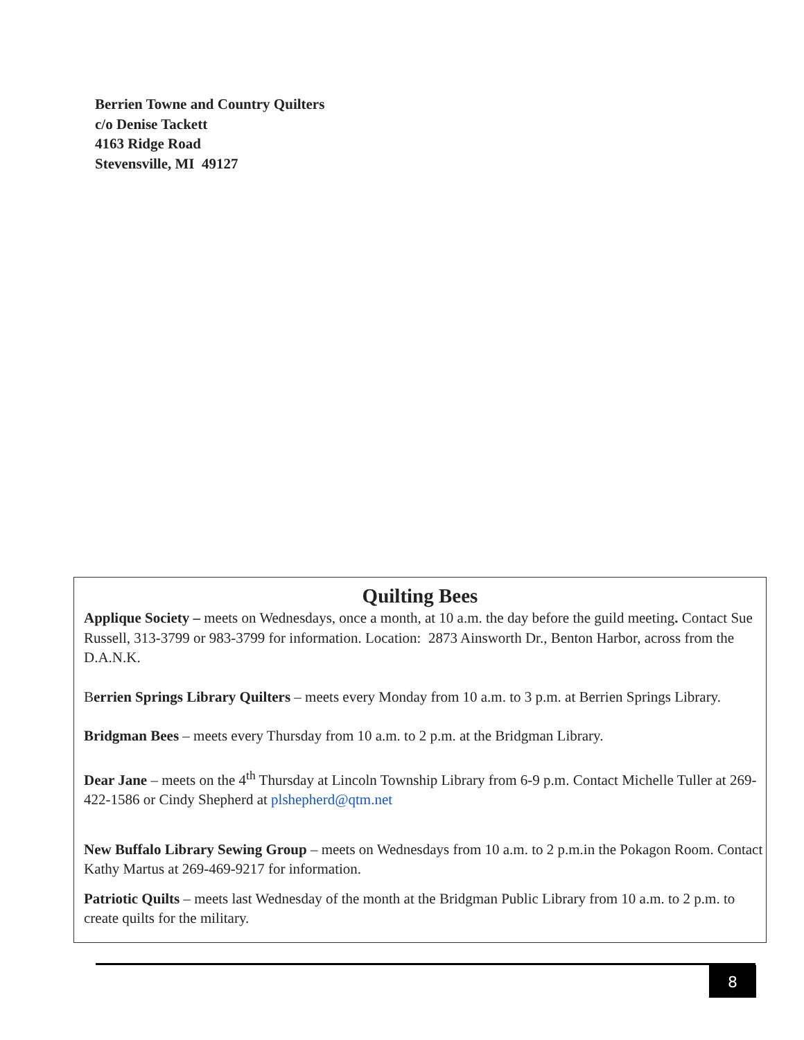Berrien Towne and Country Quilters
c/o Denise Tackett
4163 Ridge Road
Stevensville, MI 49127
Quilting Bees
Applique Society – meets on Wednesdays, once a month, at 10 a.m. the day before the guild meeting. Contact Sue Russell, 313-3799 or 983-3799 for information. Location: 2873 Ainsworth Dr., Benton Harbor, across from the D.A.N.K.
Berrien Springs Library Quilters – meets every Monday from 10 a.m. to 3 p.m. at Berrien Springs Library.
Bridgman Bees – meets every Thursday from 10 a.m. to 2 p.m. at the Bridgman Library.
Dear Jane – meets on the 4<sup>th</sup> Thursday at Lincoln Township Library from 6-9 p.m. Contact Michelle Tuller at 269-422-1586 or Cindy Shepherd at plshepherd@qtm.net
New Buffalo Library Sewing Group – meets on Wednesdays from 10 a.m. to 2 p.m.in the Pokagon Room. Contact Kathy Martus at 269-469-9217 for information.
Patriotic Quilts – meets last Wednesday of the month at the Bridgman Public Library from 10 a.m. to 2 p.m. to create quilts for the military.
8